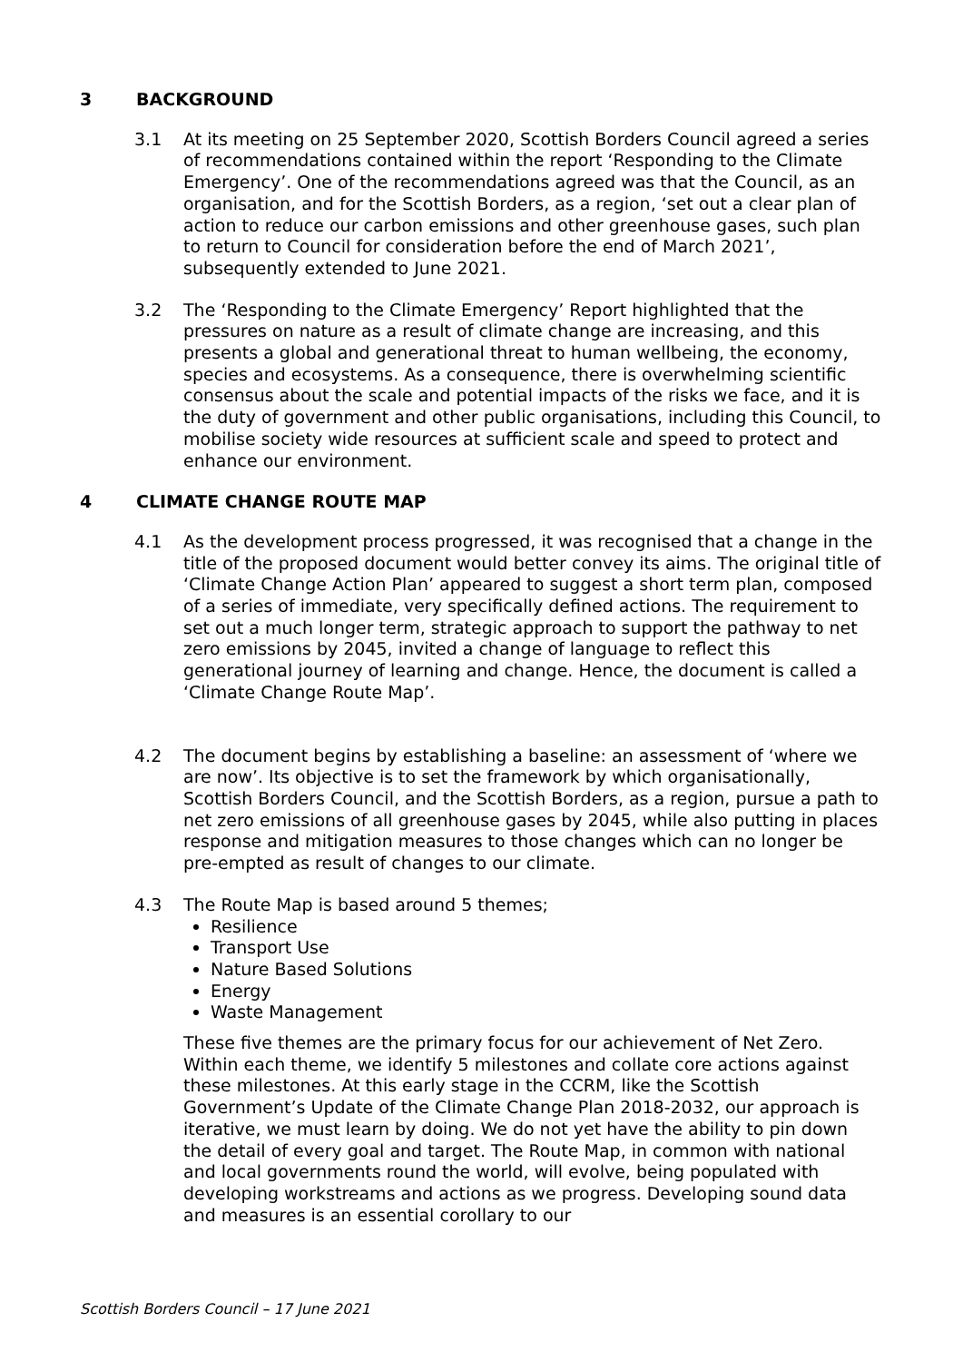3 BACKGROUND
3.1 At its meeting on 25 September 2020, Scottish Borders Council agreed a series of recommendations contained within the report ‘Responding to the Climate Emergency’. One of the recommendations agreed was that the Council, as an organisation, and for the Scottish Borders, as a region, ‘set out a clear plan of action to reduce our carbon emissions and other greenhouse gases, such plan to return to Council for consideration before the end of March 2021’, subsequently extended to June 2021.
3.2 The ‘Responding to the Climate Emergency’ Report highlighted that the pressures on nature as a result of climate change are increasing, and this presents a global and generational threat to human wellbeing, the economy, species and ecosystems. As a consequence, there is overwhelming scientific consensus about the scale and potential impacts of the risks we face, and it is the duty of government and other public organisations, including this Council, to mobilise society wide resources at sufficient scale and speed to protect and enhance our environment.
4 CLIMATE CHANGE ROUTE MAP
4.1 As the development process progressed, it was recognised that a change in the title of the proposed document would better convey its aims. The original title of ‘Climate Change Action Plan’ appeared to suggest a short term plan, composed of a series of immediate, very specifically defined actions. The requirement to set out a much longer term, strategic approach to support the pathway to net zero emissions by 2045, invited a change of language to reflect this generational journey of learning and change. Hence, the document is called a ‘Climate Change Route Map’.
4.2 The document begins by establishing a baseline: an assessment of ‘where we are now’. Its objective is to set the framework by which organisationally, Scottish Borders Council, and the Scottish Borders, as a region, pursue a path to net zero emissions of all greenhouse gases by 2045, while also putting in places response and mitigation measures to those changes which can no longer be pre-empted as result of changes to our climate.
4.3 The Route Map is based around 5 themes;
Resilience
Transport Use
Nature Based Solutions
Energy
Waste Management
These five themes are the primary focus for our achievement of Net Zero. Within each theme, we identify 5 milestones and collate core actions against these milestones. At this early stage in the CCRM, like the Scottish Government’s Update of the Climate Change Plan 2018-2032, our approach is iterative, we must learn by doing. We do not yet have the ability to pin down the detail of every goal and target. The Route Map, in common with national and local governments round the world, will evolve, being populated with developing workstreams and actions as we progress. Developing sound data and measures is an essential corollary to our
Scottish Borders Council – 17 June 2021